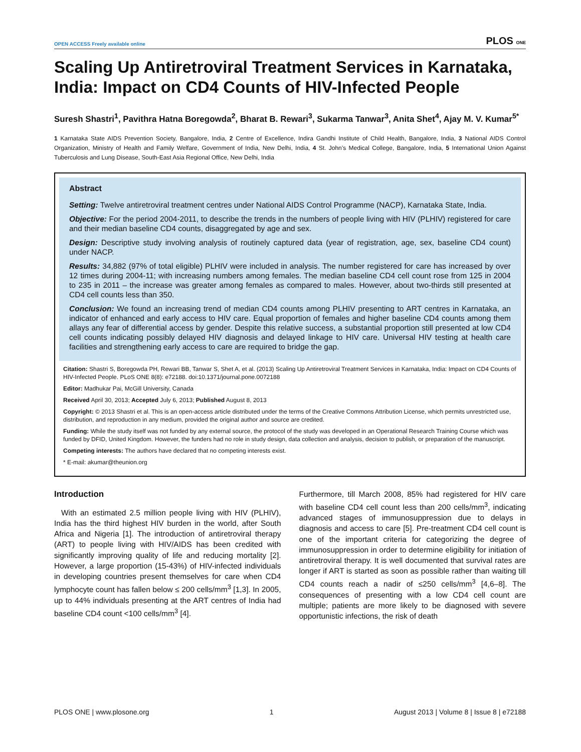OPEN ACCESS Freely available online PLOS ONE
Scaling Up Antiretroviral Treatment Services in Karnataka, India: Impact on CD4 Counts of HIV-Infected People
Suresh Shastri<sup>1</sup>, Pavithra Hatna Boregowda<sup>2</sup>, Bharat B. Rewari<sup>3</sup>, Sukarma Tanwar<sup>3</sup>, Anita Shet<sup>4</sup>, Ajay M. V. Kumar<sup>5*</sup>
1 Karnataka State AIDS Prevention Society, Bangalore, India, 2 Centre of Excellence, Indira Gandhi Institute of Child Health, Bangalore, India, 3 National AIDS Control Organization, Ministry of Health and Family Welfare, Government of India, New Delhi, India, 4 St. John’s Medical College, Bangalore, India, 5 International Union Against Tuberculosis and Lung Disease, South-East Asia Regional Office, New Delhi, India
Abstract
Setting: Twelve antiretroviral treatment centres under National AIDS Control Programme (NACP), Karnataka State, India.
Objective: For the period 2004-2011, to describe the trends in the numbers of people living with HIV (PLHIV) registered for care and their median baseline CD4 counts, disaggregated by age and sex.
Design: Descriptive study involving analysis of routinely captured data (year of registration, age, sex, baseline CD4 count) under NACP.
Results: 34,882 (97% of total eligible) PLHIV were included in analysis. The number registered for care has increased by over 12 times during 2004-11; with increasing numbers among females. The median baseline CD4 cell count rose from 125 in 2004 to 235 in 2011 – the increase was greater among females as compared to males. However, about two-thirds still presented at CD4 cell counts less than 350.
Conclusion: We found an increasing trend of median CD4 counts among PLHIV presenting to ART centres in Karnataka, an indicator of enhanced and early access to HIV care. Equal proportion of females and higher baseline CD4 counts among them allays any fear of differential access by gender. Despite this relative success, a substantial proportion still presented at low CD4 cell counts indicating possibly delayed HIV diagnosis and delayed linkage to HIV care. Universal HIV testing at health care facilities and strengthening early access to care are required to bridge the gap.
Citation: Shastri S, Boregowda PH, Rewari BB, Tanwar S, Shet A, et al. (2013) Scaling Up Antiretroviral Treatment Services in Karnataka, India: Impact on CD4 Counts of HIV-Infected People. PLoS ONE 8(8): e72188. doi:10.1371/journal.pone.0072188
Editor: Madhukar Pai, McGill University, Canada
Received April 30, 2013; Accepted July 6, 2013; Published August 8, 2013
Copyright: © 2013 Shastri et al. This is an open-access article distributed under the terms of the Creative Commons Attribution License, which permits unrestricted use, distribution, and reproduction in any medium, provided the original author and source are credited.
Funding: While the study itself was not funded by any external source, the protocol of the study was developed in an Operational Research Training Course which was funded by DFID, United Kingdom. However, the funders had no role in study design, data collection and analysis, decision to publish, or preparation of the manuscript.
Competing interests: The authors have declared that no competing interests exist.
* E-mail: akumar@theunion.org
Introduction
With an estimated 2.5 million people living with HIV (PLHIV), India has the third highest HIV burden in the world, after South Africa and Nigeria [1]. The introduction of antiretroviral therapy (ART) to people living with HIV/AIDS has been credited with significantly improving quality of life and reducing mortality [2]. However, a large proportion (15-43%) of HIV-infected individuals in developing countries present themselves for care when CD4 lymphocyte count has fallen below ≤ 200 cells/mm<sup>3</sup> [1,3]. In 2005, up to 44% individuals presenting at the ART centres of India had baseline CD4 count <100 cells/mm<sup>3</sup> [4].
Furthermore, till March 2008, 85% had registered for HIV care with baseline CD4 cell count less than 200 cells/mm<sup>3</sup>, indicating advanced stages of immunosuppression due to delays in diagnosis and access to care [5]. Pre-treatment CD4 cell count is one of the important criteria for categorizing the degree of immunosuppression in order to determine eligibility for initiation of antiretroviral therapy. It is well documented that survival rates are longer if ART is started as soon as possible rather than waiting till CD4 counts reach a nadir of ≤250 cells/mm<sup>3</sup> [4,6–8]. The consequences of presenting with a low CD4 cell count are multiple; patients are more likely to be diagnosed with severe opportunistic infections, the risk of death
PLOS ONE | www.plosone.org 1 August 2013 | Volume 8 | Issue 8 | e72188